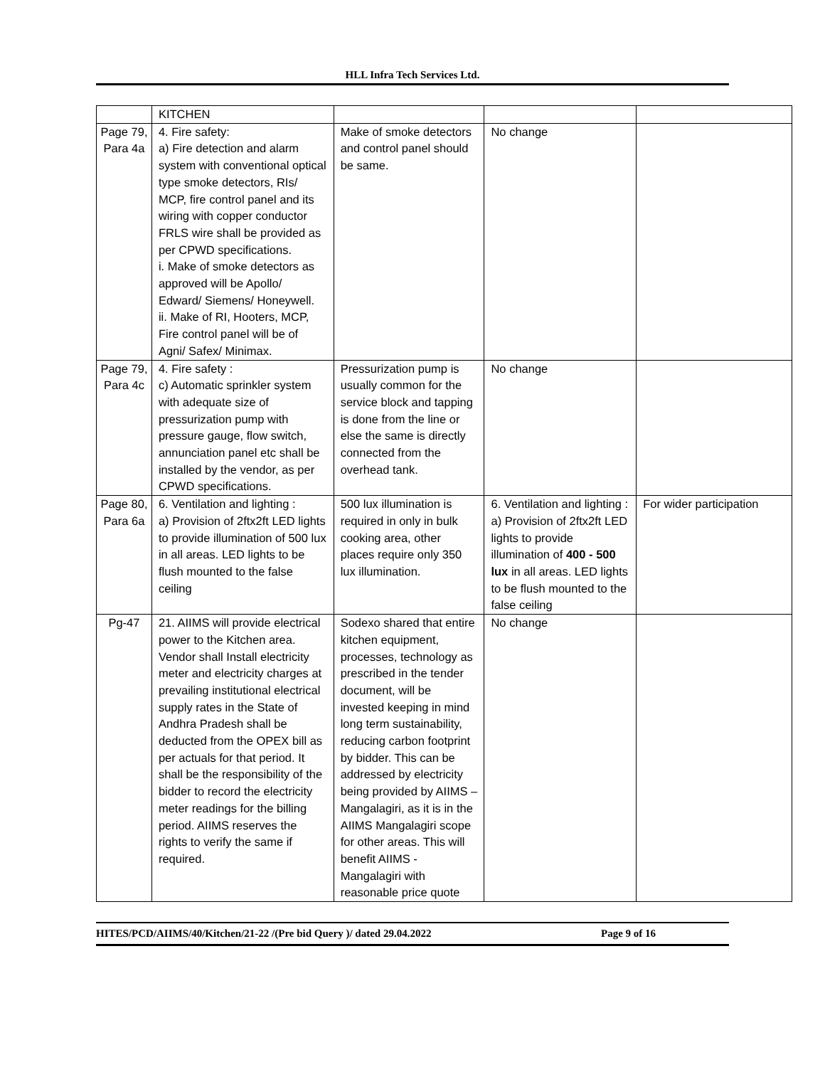HLL Infra Tech Services Ltd.
| | KITCHEN | | | |
| Page 79, Para 4a | 4. Fire safety: a) Fire detection and alarm system with conventional optical type smoke detectors, RIs/ MCP, fire control panel and its wiring with copper conductor FRLS wire shall be provided as per CPWD specifications. i. Make of smoke detectors as approved will be Apollo/ Edward/ Siemens/ Honeywell. ii. Make of RI, Hooters, MCP, Fire control panel will be of Agni/ Safex/ Minimax. | Make of smoke detectors and control panel should be same. | No change | |
| Page 79, Para 4c | 4. Fire safety : c) Automatic sprinkler system with adequate size of pressurization pump with pressure gauge, flow switch, annunciation panel etc shall be installed by the vendor, as per CPWD specifications. | Pressurization pump is usually common for the service block and tapping is done from the line or else the same is directly connected from the overhead tank. | No change | |
| Page 80, Para 6a | 6. Ventilation and lighting : a) Provision of 2ftx2ft LED lights to provide illumination of 500 lux in all areas. LED lights to be flush mounted to the false ceiling | 500 lux illumination is required in only in bulk cooking area, other places require only 350 lux illumination. | 6. Ventilation and lighting : a) Provision of 2ftx2ft LED lights to provide illumination of 400 - 500 lux in all areas. LED lights to be flush mounted to the false ceiling | For wider participation |
| Pg-47 | 21. AIIMS will provide electrical power to the Kitchen area. Vendor shall Install electricity meter and electricity charges at prevailing institutional electrical supply rates in the State of Andhra Pradesh shall be deducted from the OPEX bill as per actuals for that period. It shall be the responsibility of the bidder to record the electricity meter readings for the billing period. AIIMS reserves the rights to verify the same if required. | Sodexo shared that entire kitchen equipment, processes, technology as prescribed in the tender document, will be invested keeping in mind long term sustainability, reducing carbon footprint by bidder. This can be addressed by electricity being provided by AIIMS – Mangalagiri, as it is in the AIIMS Mangalagiri scope for other areas. This will benefit AIIMS - Mangalagiri with reasonable price quote | No change | |
HITES/PCD/AIIMS/40/Kitchen/21-22 /(Pre bid Query )/ dated 29.04.2022 Page 9 of 16